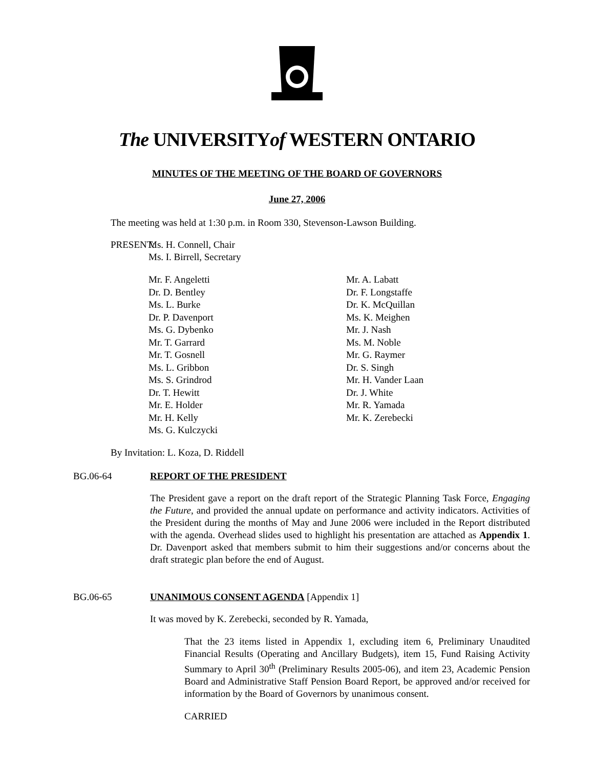The UNIVERSITYof WESTERN ONTARIO
MINUTES OF THE MEETING OF THE BOARD OF GOVERNORS
June 27, 2006
The meeting was held at 1:30 p.m. in Room 330, Stevenson-Lawson Building.
PRESENT:
Ms. H. Connell, Chair
Ms. I. Birrell, Secretary
Mr. F. Angeletti
Dr. D. Bentley
Ms. L. Burke
Dr. P. Davenport
Ms. G. Dybenko
Mr. T. Garrard
Mr. T. Gosnell
Ms. L. Gribbon
Ms. S. Grindrod
Dr. T. Hewitt
Mr. E. Holder
Mr. H. Kelly
Ms. G. Kulczycki
Mr. A. Labatt
Dr. F. Longstaffe
Dr. K. McQuillan
Ms. K. Meighen
Mr. J. Nash
Ms. M. Noble
Mr. G. Raymer
Dr. S. Singh
Mr. H. Vander Laan
Dr. J. White
Mr. R. Yamada
Mr. K. Zerebecki
By Invitation: L. Koza, D. Riddell
BG.06-64 REPORT OF THE PRESIDENT
The President gave a report on the draft report of the Strategic Planning Task Force, Engaging the Future, and provided the annual update on performance and activity indicators. Activities of the President during the months of May and June 2006 were included in the Report distributed with the agenda. Overhead slides used to highlight his presentation are attached as Appendix 1. Dr. Davenport asked that members submit to him their suggestions and/or concerns about the draft strategic plan before the end of August.
BG.06-65 UNANIMOUS CONSENT AGENDA [Appendix 1]
It was moved by K. Zerebecki, seconded by R. Yamada,
That the 23 items listed in Appendix 1, excluding item 6, Preliminary Unaudited Financial Results (Operating and Ancillary Budgets), item 15, Fund Raising Activity Summary to April 30<sup>th</sup> (Preliminary Results 2005-06), and item 23, Academic Pension Board and Administrative Staff Pension Board Report, be approved and/or received for information by the Board of Governors by unanimous consent.
CARRIED